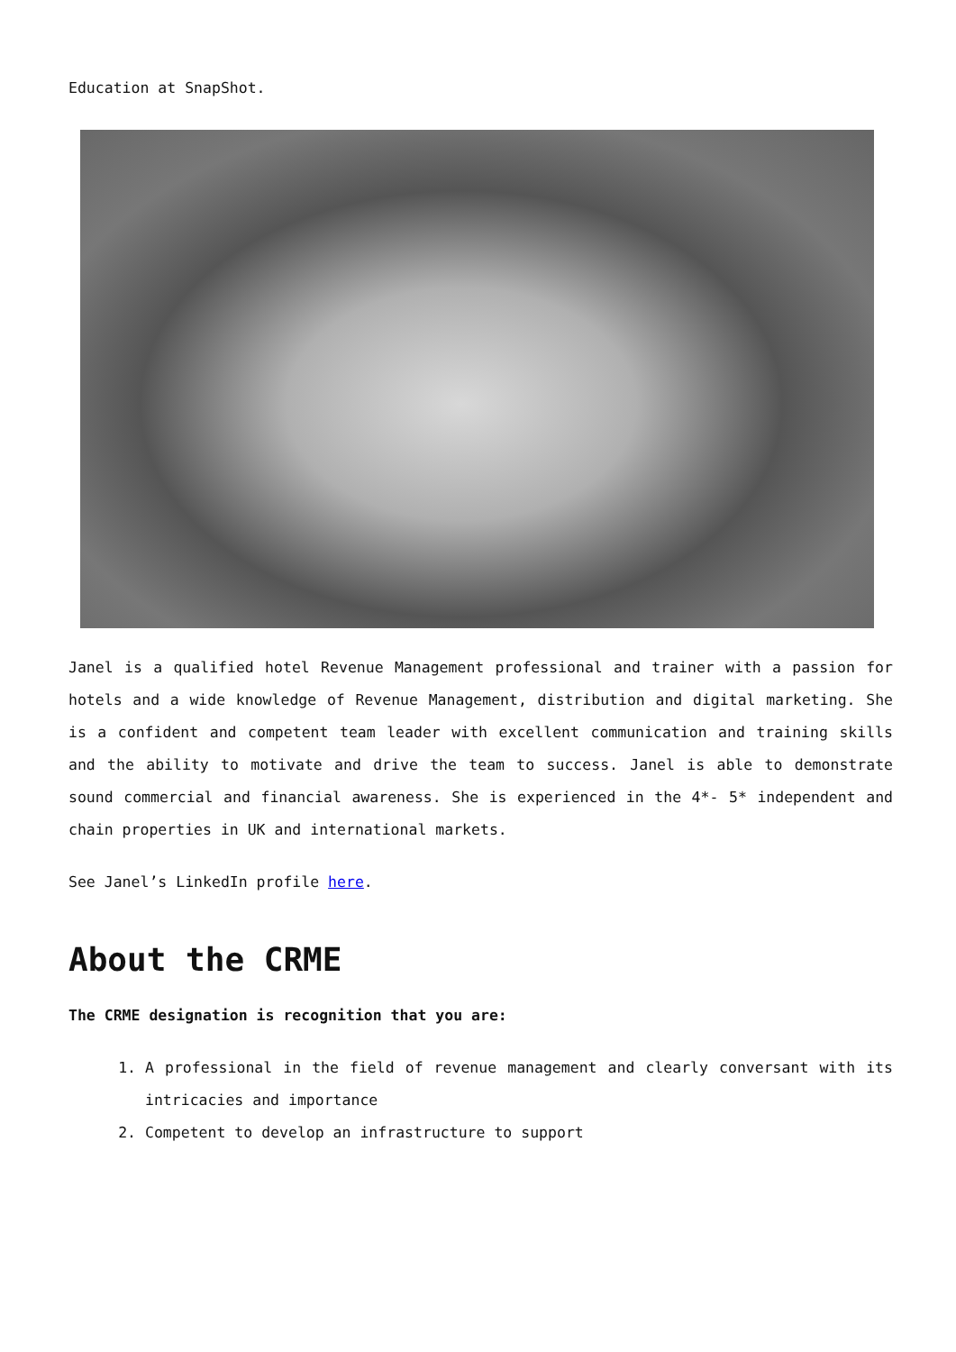Education at SnapShot.
Janel is a qualified hotel Revenue Management professional and trainer with a passion for hotels and a wide knowledge of Revenue Management, distribution and digital marketing. She is a confident and competent team leader with excellent communication and training skills and the ability to motivate and drive the team to success. Janel is able to demonstrate sound commercial and financial awareness. She is experienced in the 4*- 5* independent and chain properties in UK and international markets.
See Janel’s LinkedIn profile here.
About the CRME
The CRME designation is recognition that you are:
1. A professional in the field of revenue management and clearly conversant with its intricacies and importance
2. Competent to develop an infrastructure to support